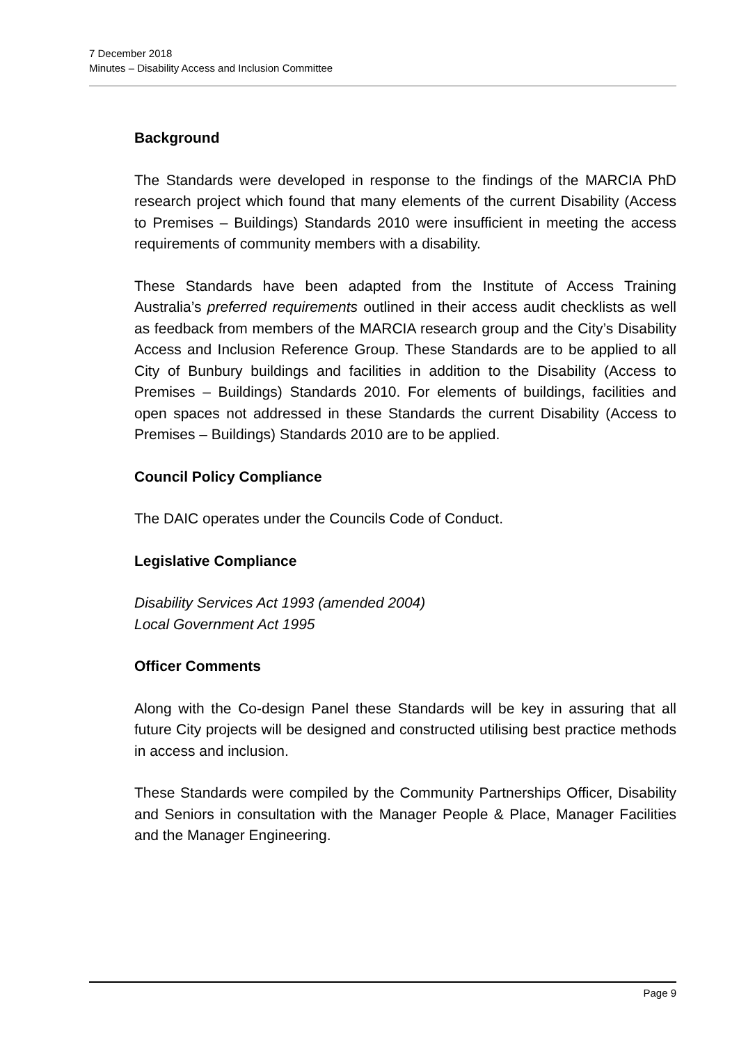7 December 2018
Minutes – Disability Access and Inclusion Committee
Background
The Standards were developed in response to the findings of the MARCIA PhD research project which found that many elements of the current Disability (Access to Premises – Buildings) Standards 2010 were insufficient in meeting the access requirements of community members with a disability.
These Standards have been adapted from the Institute of Access Training Australia’s preferred requirements outlined in their access audit checklists as well as feedback from members of the MARCIA research group and the City’s Disability Access and Inclusion Reference Group. These Standards are to be applied to all City of Bunbury buildings and facilities in addition to the Disability (Access to Premises – Buildings) Standards 2010. For elements of buildings, facilities and open spaces not addressed in these Standards the current Disability (Access to Premises – Buildings) Standards 2010 are to be applied.
Council Policy Compliance
The DAIC operates under the Councils Code of Conduct.
Legislative Compliance
Disability Services Act 1993 (amended 2004)
Local Government Act 1995
Officer Comments
Along with the Co-design Panel these Standards will be key in assuring that all future City projects will be designed and constructed utilising best practice methods in access and inclusion.
These Standards were compiled by the Community Partnerships Officer, Disability and Seniors in consultation with the Manager People & Place, Manager Facilities and the Manager Engineering.
Page 9